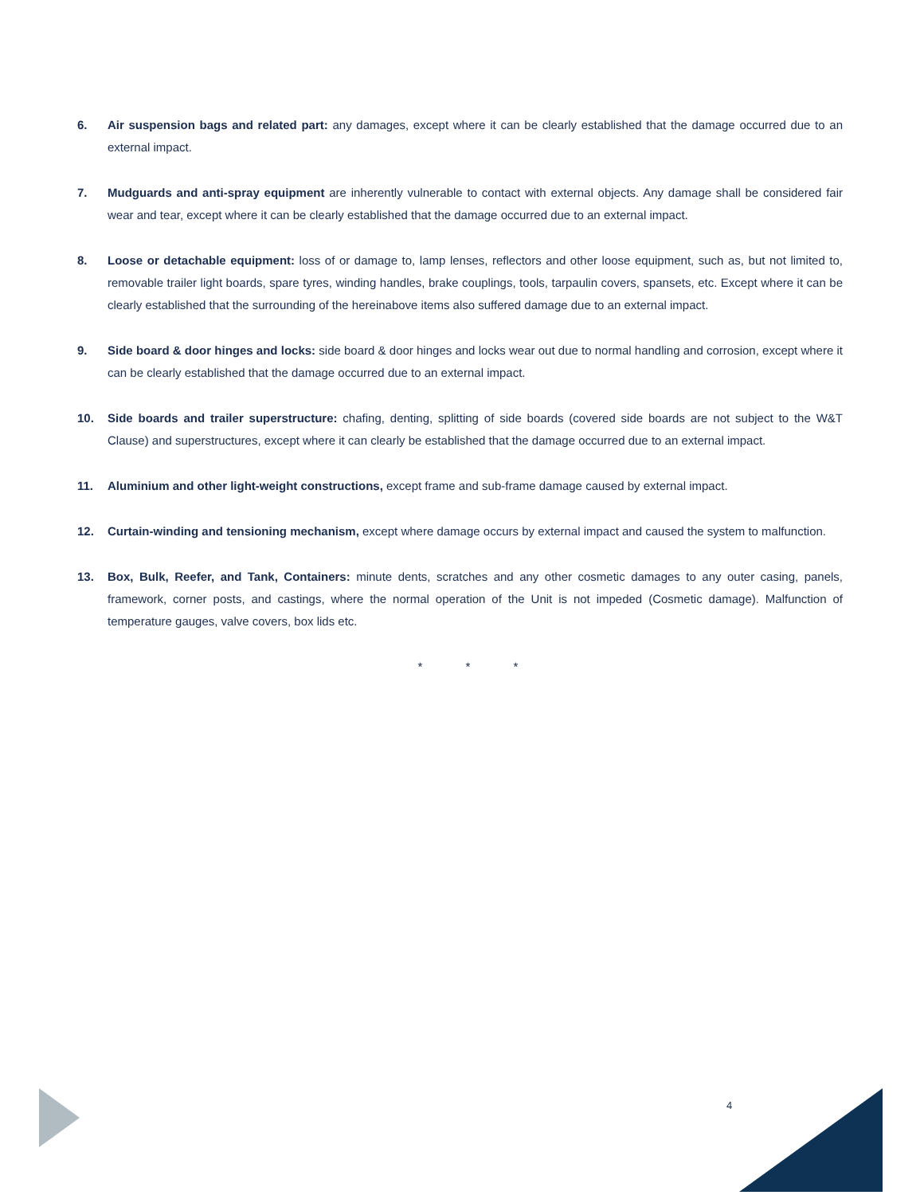6. Air suspension bags and related part: any damages, except where it can be clearly established that the damage occurred due to an external impact.
7. Mudguards and anti-spray equipment are inherently vulnerable to contact with external objects. Any damage shall be considered fair wear and tear, except where it can be clearly established that the damage occurred due to an external impact.
8. Loose or detachable equipment: loss of or damage to, lamp lenses, reflectors and other loose equipment, such as, but not limited to, removable trailer light boards, spare tyres, winding handles, brake couplings, tools, tarpaulin covers, spansets, etc. Except where it can be clearly established that the surrounding of the hereinabove items also suffered damage due to an external impact.
9. Side board & door hinges and locks: side board & door hinges and locks wear out due to normal handling and corrosion, except where it can be clearly established that the damage occurred due to an external impact.
10. Side boards and trailer superstructure: chafing, denting, splitting of side boards (covered side boards are not subject to the W&T Clause) and superstructures, except where it can clearly be established that the damage occurred due to an external impact.
11. Aluminium and other light-weight constructions, except frame and sub-frame damage caused by external impact.
12. Curtain-winding and tensioning mechanism, except where damage occurs by external impact and caused the system to malfunction.
13. Box, Bulk, Reefer, and Tank, Containers: minute dents, scratches and any other cosmetic damages to any outer casing, panels, framework, corner posts, and castings, where the normal operation of the Unit is not impeded (Cosmetic damage). Malfunction of temperature gauges, valve covers, box lids etc.
* * *
4